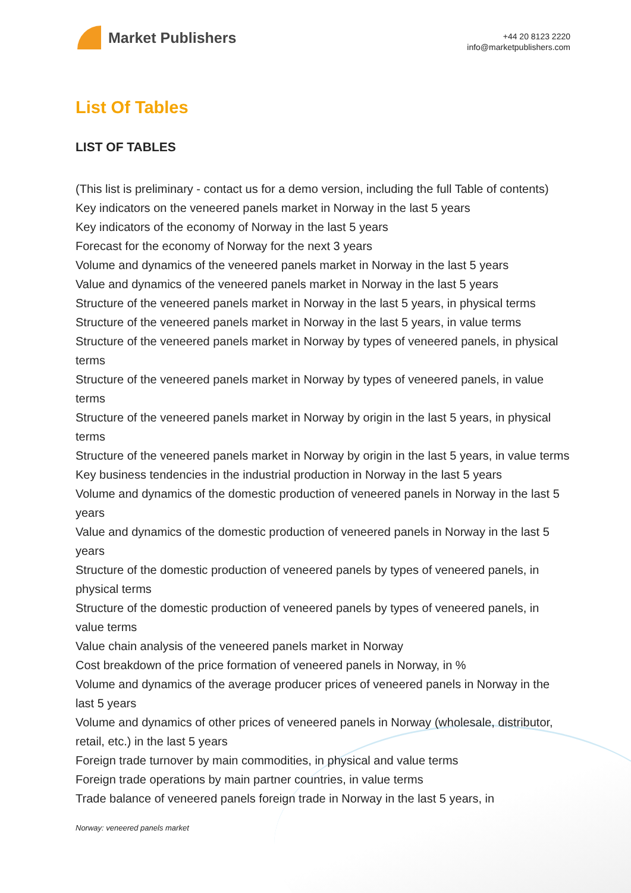Market Publishers
+44 20 8123 2220
info@marketpublishers.com
List Of Tables
LIST OF TABLES
(This list is preliminary - contact us for a demo version, including the full Table of contents)
Key indicators on the veneered panels market in Norway in the last 5 years
Key indicators of the economy of Norway in the last 5 years
Forecast for the economy of Norway for the next 3 years
Volume and dynamics of the veneered panels market in Norway in the last 5 years
Value and dynamics of the veneered panels market in Norway in the last 5 years
Structure of the veneered panels market in Norway in the last 5 years, in physical terms
Structure of the veneered panels market in Norway in the last 5 years, in value terms
Structure of the veneered panels market in Norway by types of veneered panels, in physical terms
Structure of the veneered panels market in Norway by types of veneered panels, in value terms
Structure of the veneered panels market in Norway by origin in the last 5 years, in physical terms
Structure of the veneered panels market in Norway by origin in the last 5 years, in value terms
Key business tendencies in the industrial production in Norway in the last 5 years
Volume and dynamics of the domestic production of veneered panels in Norway in the last 5 years
Value and dynamics of the domestic production of veneered panels in Norway in the last 5 years
Structure of the domestic production of veneered panels by types of veneered panels, in physical terms
Structure of the domestic production of veneered panels by types of veneered panels, in value terms
Value chain analysis of the veneered panels market in Norway
Cost breakdown of the price formation of veneered panels in Norway, in %
Volume and dynamics of the average producer prices of veneered panels in Norway in the last 5 years
Volume and dynamics of other prices of veneered panels in Norway (wholesale, distributor, retail, etc.) in the last 5 years
Foreign trade turnover by main commodities, in physical and value terms
Foreign trade operations by main partner countries, in value terms
Trade balance of veneered panels foreign trade in Norway in the last 5 years, in
Norway: veneered panels market